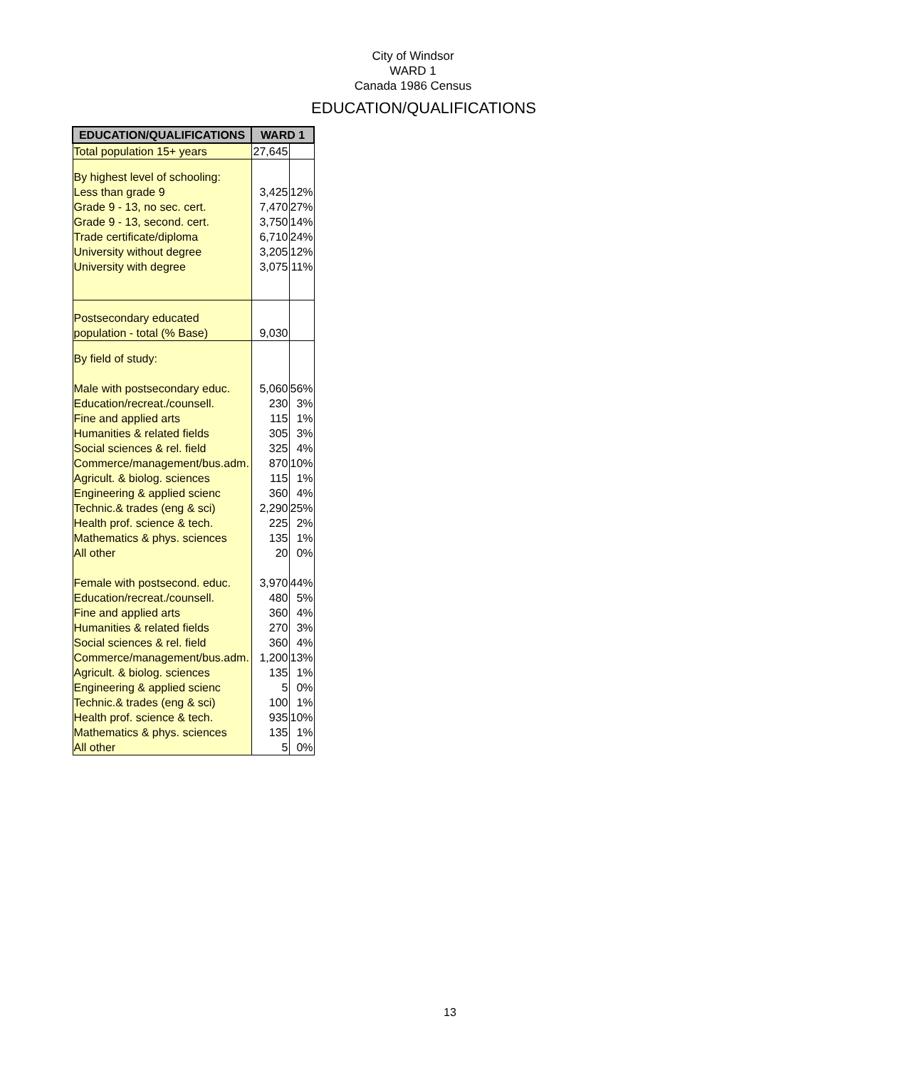City of Windsor
WARD 1
Canada 1986 Census
EDUCATION/QUALIFICATIONS
| EDUCATION/QUALIFICATIONS | WARD 1 | |
| --- | --- | --- |
| Total population 15+ years | 27,645 | |
| By highest level of schooling: | | |
| Less than grade 9 | 3,425 | 12% |
| Grade 9 - 13, no sec. cert. | 7,470 | 27% |
| Grade 9 - 13, second. cert. | 3,750 | 14% |
| Trade certificate/diploma | 6,710 | 24% |
| University without degree | 3,205 | 12% |
| University with degree | 3,075 | 11% |
| Postsecondary educated | | |
| population - total (% Base) | 9,030 | |
| By field of study: | | |
| Male with postsecondary educ. | 5,060 | 56% |
| Education/recreat./counsell. | 230 | 3% |
| Fine and applied arts | 115 | 1% |
| Humanities & related fields | 305 | 3% |
| Social sciences & rel. field | 325 | 4% |
| Commerce/management/bus.adm. | 870 | 10% |
| Agricult. & biolog. sciences | 115 | 1% |
| Engineering & applied scienc | 360 | 4% |
| Technic.& trades (eng & sci) | 2,290 | 25% |
| Health prof. science & tech. | 225 | 2% |
| Mathematics & phys. sciences | 135 | 1% |
| All other | 20 | 0% |
| Female with postsecond. educ. | 3,970 | 44% |
| Education/recreat./counsell. | 480 | 5% |
| Fine and applied arts | 360 | 4% |
| Humanities & related fields | 270 | 3% |
| Social sciences & rel. field | 360 | 4% |
| Commerce/management/bus.adm. | 1,200 | 13% |
| Agricult. & biolog. sciences | 135 | 1% |
| Engineering & applied scienc | 5 | 0% |
| Technic.& trades (eng & sci) | 100 | 1% |
| Health prof. science & tech. | 935 | 10% |
| Mathematics & phys. sciences | 135 | 1% |
| All other | 5 | 0% |
13